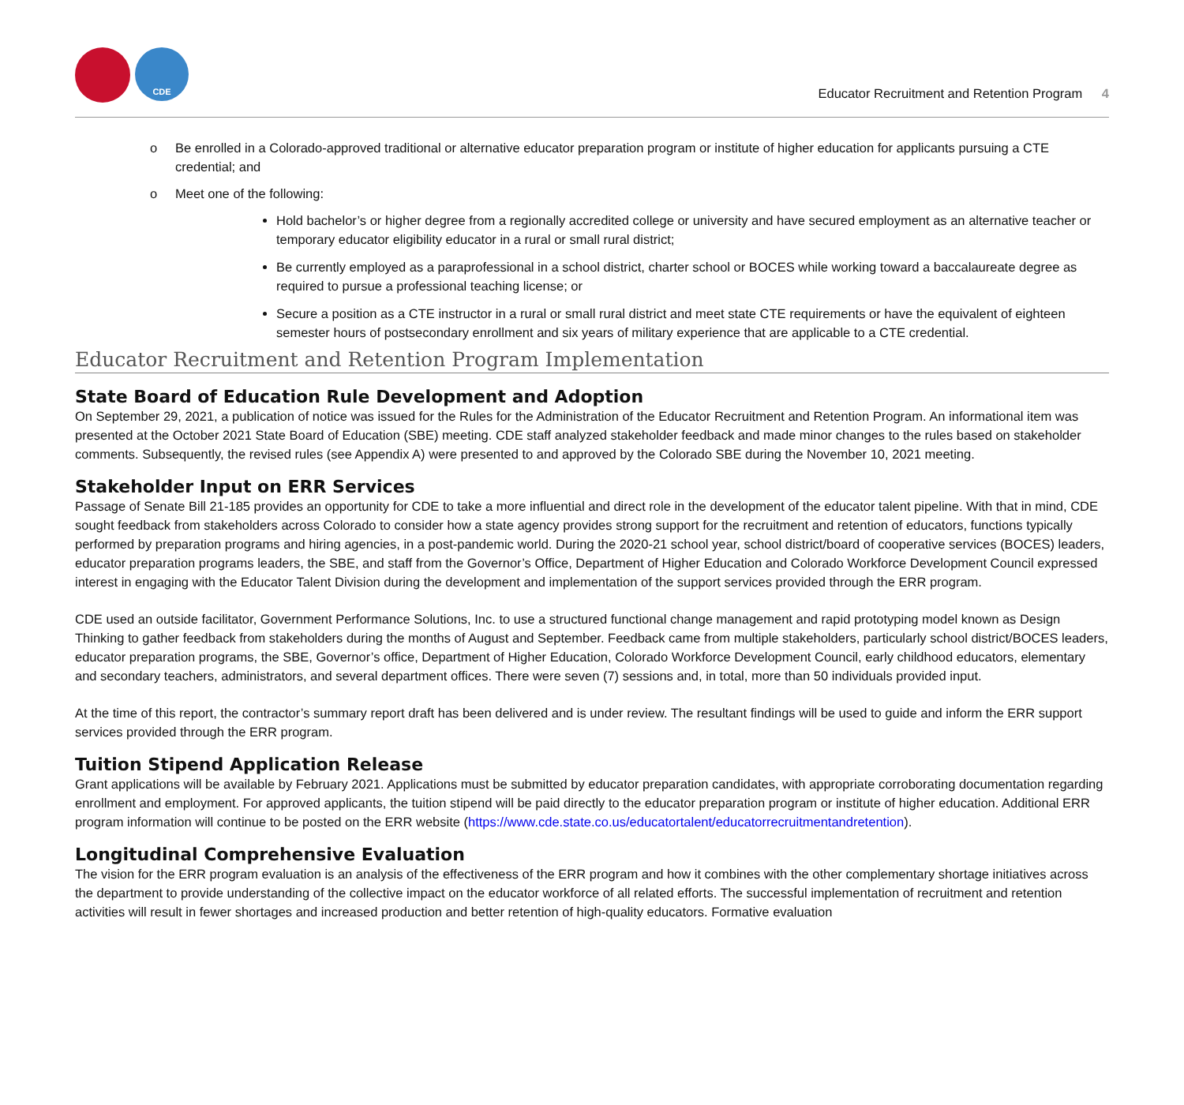CDE
Educator Recruitment and Retention Program 4
o Be enrolled in a Colorado-approved traditional or alternative educator preparation program or institute of higher education for applicants pursuing a CTE credential; and
o Meet one of the following:
Hold bachelor’s or higher degree from a regionally accredited college or university and have secured employment as an alternative teacher or temporary educator eligibility educator in a rural or small rural district;
Be currently employed as a paraprofessional in a school district, charter school or BOCES while working toward a baccalaureate degree as required to pursue a professional teaching license; or
Secure a position as a CTE instructor in a rural or small rural district and meet state CTE requirements or have the equivalent of eighteen semester hours of postsecondary enrollment and six years of military experience that are applicable to a CTE credential.
Educator Recruitment and Retention Program Implementation
State Board of Education Rule Development and Adoption
On September 29, 2021, a publication of notice was issued for the Rules for the Administration of the Educator Recruitment and Retention Program. An informational item was presented at the October 2021 State Board of Education (SBE) meeting. CDE staff analyzed stakeholder feedback and made minor changes to the rules based on stakeholder comments. Subsequently, the revised rules (see Appendix A) were presented to and approved by the Colorado SBE during the November 10, 2021 meeting.
Stakeholder Input on ERR Services
Passage of Senate Bill 21-185 provides an opportunity for CDE to take a more influential and direct role in the development of the educator talent pipeline. With that in mind, CDE sought feedback from stakeholders across Colorado to consider how a state agency provides strong support for the recruitment and retention of educators, functions typically performed by preparation programs and hiring agencies, in a post-pandemic world. During the 2020-21 school year, school district/board of cooperative services (BOCES) leaders, educator preparation programs leaders, the SBE, and staff from the Governor’s Office, Department of Higher Education and Colorado Workforce Development Council expressed interest in engaging with the Educator Talent Division during the development and implementation of the support services provided through the ERR program.
CDE used an outside facilitator, Government Performance Solutions, Inc. to use a structured functional change management and rapid prototyping model known as Design Thinking to gather feedback from stakeholders during the months of August and September. Feedback came from multiple stakeholders, particularly school district/BOCES leaders, educator preparation programs, the SBE, Governor’s office, Department of Higher Education, Colorado Workforce Development Council, early childhood educators, elementary and secondary teachers, administrators, and several department offices. There were seven (7) sessions and, in total, more than 50 individuals provided input.
At the time of this report, the contractor’s summary report draft has been delivered and is under review. The resultant findings will be used to guide and inform the ERR support services provided through the ERR program.
Tuition Stipend Application Release
Grant applications will be available by February 2021. Applications must be submitted by educator preparation candidates, with appropriate corroborating documentation regarding enrollment and employment. For approved applicants, the tuition stipend will be paid directly to the educator preparation program or institute of higher education. Additional ERR program information will continue to be posted on the ERR website (https://www.cde.state.co.us/educatortalent/educatorrecruitmentandretention).
Longitudinal Comprehensive Evaluation
The vision for the ERR program evaluation is an analysis of the effectiveness of the ERR program and how it combines with the other complementary shortage initiatives across the department to provide understanding of the collective impact on the educator workforce of all related efforts. The successful implementation of recruitment and retention activities will result in fewer shortages and increased production and better retention of high-quality educators. Formative evaluation